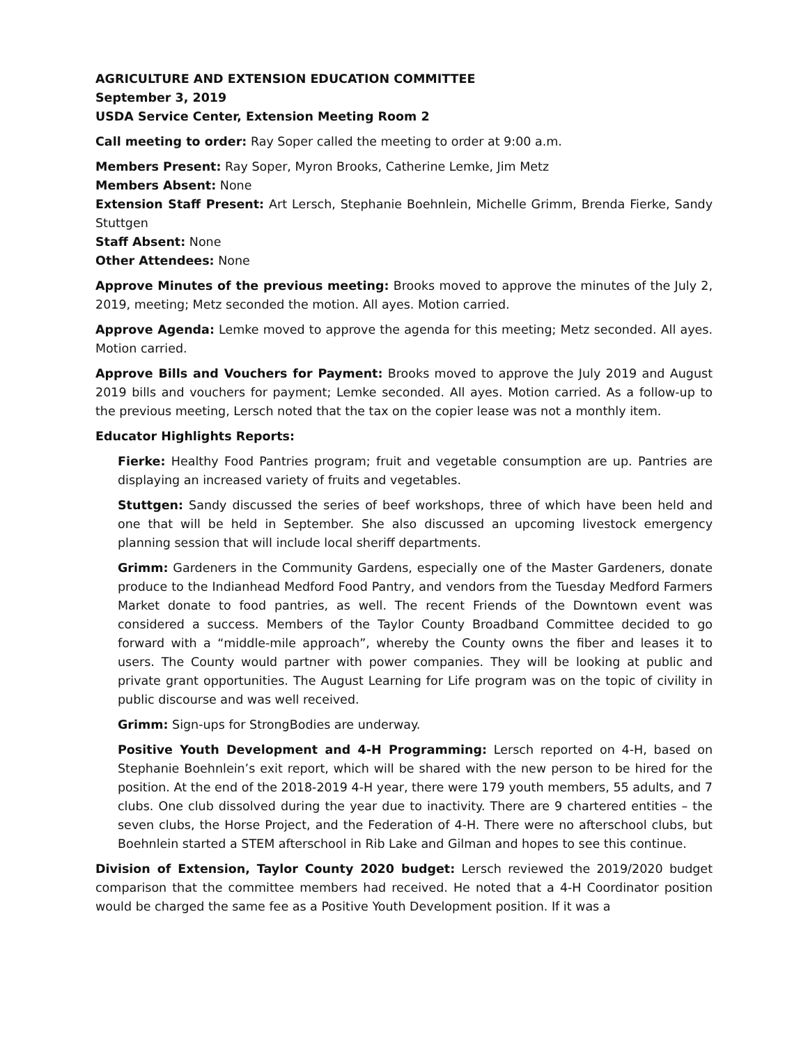AGRICULTURE AND EXTENSION EDUCATION COMMITTEE
September 3, 2019
USDA Service Center, Extension Meeting Room 2
Call meeting to order: Ray Soper called the meeting to order at 9:00 a.m.
Members Present: Ray Soper, Myron Brooks, Catherine Lemke, Jim Metz
Members Absent: None
Extension Staff Present: Art Lersch, Stephanie Boehnlein, Michelle Grimm, Brenda Fierke, Sandy Stuttgen
Staff Absent: None
Other Attendees: None
Approve Minutes of the previous meeting: Brooks moved to approve the minutes of the July 2, 2019, meeting; Metz seconded the motion. All ayes. Motion carried.
Approve Agenda: Lemke moved to approve the agenda for this meeting; Metz seconded. All ayes. Motion carried.
Approve Bills and Vouchers for Payment: Brooks moved to approve the July 2019 and August 2019 bills and vouchers for payment; Lemke seconded. All ayes. Motion carried. As a follow-up to the previous meeting, Lersch noted that the tax on the copier lease was not a monthly item.
Educator Highlights Reports:
Fierke: Healthy Food Pantries program; fruit and vegetable consumption are up. Pantries are displaying an increased variety of fruits and vegetables.
Stuttgen: Sandy discussed the series of beef workshops, three of which have been held and one that will be held in September. She also discussed an upcoming livestock emergency planning session that will include local sheriff departments.
Grimm: Gardeners in the Community Gardens, especially one of the Master Gardeners, donate produce to the Indianhead Medford Food Pantry, and vendors from the Tuesday Medford Farmers Market donate to food pantries, as well. The recent Friends of the Downtown event was considered a success. Members of the Taylor County Broadband Committee decided to go forward with a “middle-mile approach”, whereby the County owns the fiber and leases it to users. The County would partner with power companies. They will be looking at public and private grant opportunities. The August Learning for Life program was on the topic of civility in public discourse and was well received.
Grimm: Sign-ups for StrongBodies are underway.
Positive Youth Development and 4-H Programming: Lersch reported on 4-H, based on Stephanie Boehnlein’s exit report, which will be shared with the new person to be hired for the position. At the end of the 2018-2019 4-H year, there were 179 youth members, 55 adults, and 7 clubs. One club dissolved during the year due to inactivity. There are 9 chartered entities – the seven clubs, the Horse Project, and the Federation of 4-H. There were no afterschool clubs, but Boehnlein started a STEM afterschool in Rib Lake and Gilman and hopes to see this continue.
Division of Extension, Taylor County 2020 budget: Lersch reviewed the 2019/2020 budget comparison that the committee members had received. He noted that a 4-H Coordinator position would be charged the same fee as a Positive Youth Development position. If it was a